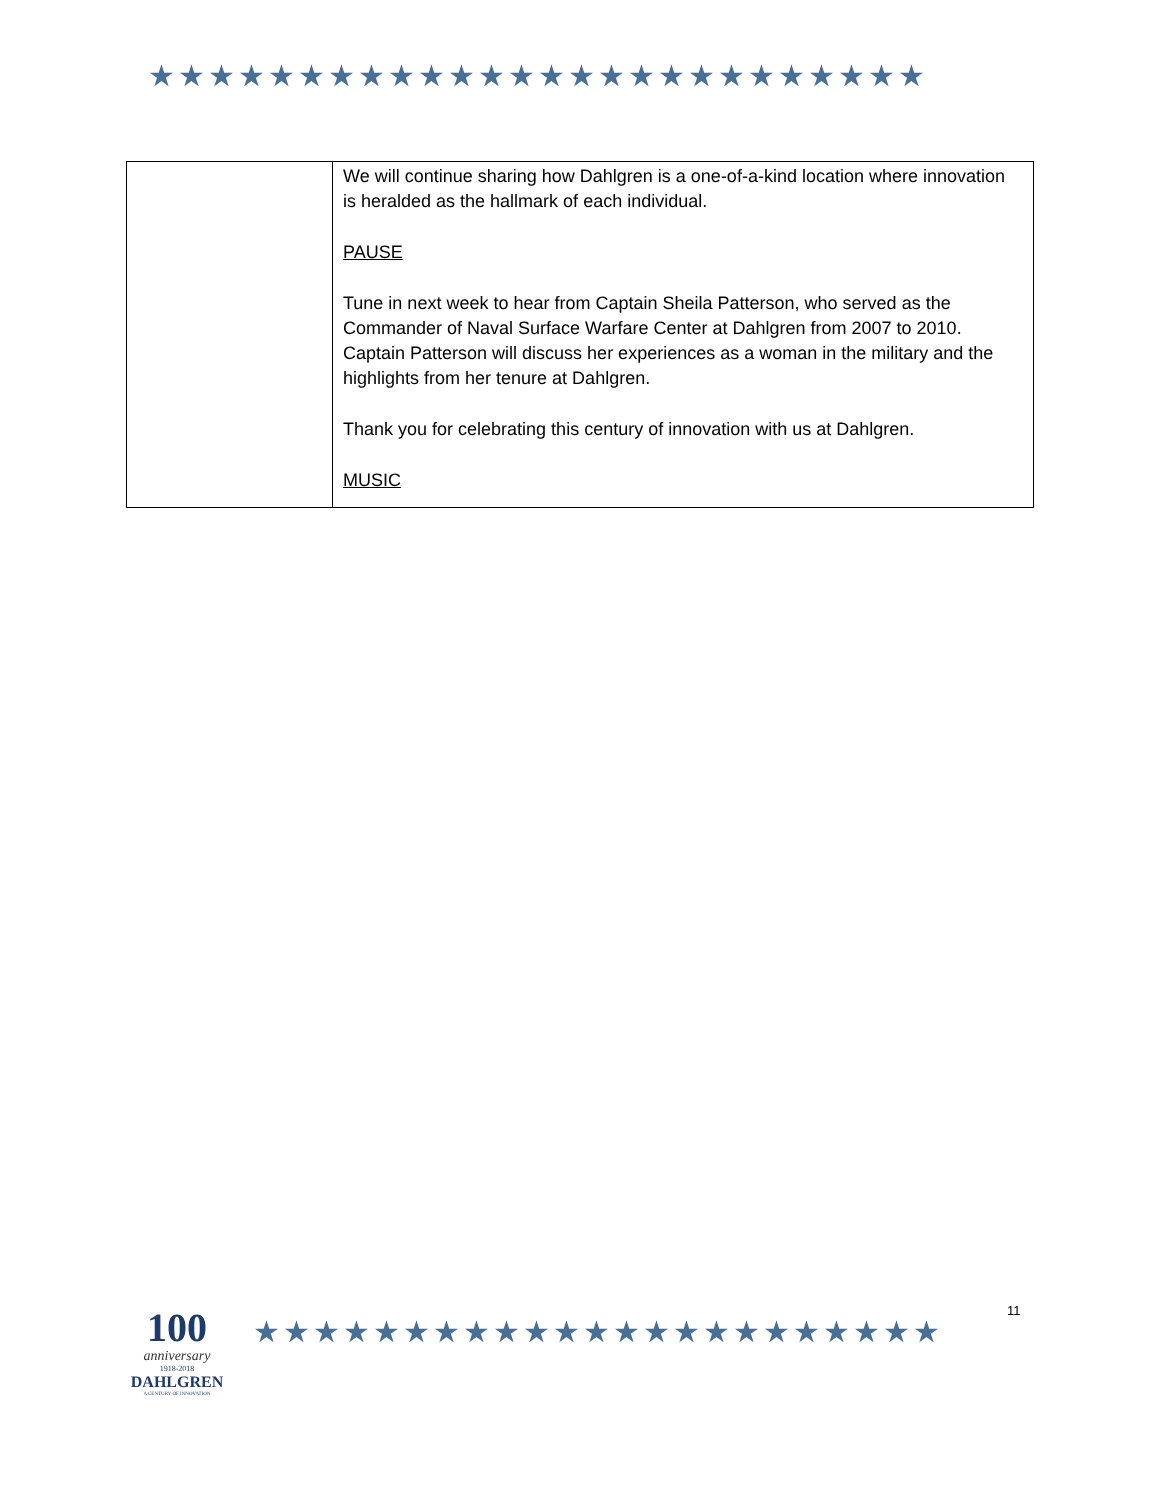★★★★★★★★★★★★★★★★★★★★★★★★★★
| | We will continue sharing how Dahlgren is a one-of-a-kind location where innovation is heralded as the hallmark of each individual. PAUSE Tune in next week to hear from Captain Sheila Patterson, who served as the Commander of Naval Surface Warfare Center at Dahlgren from 2007 to 2010. Captain Patterson will discuss her experiences as a woman in the military and the highlights from her tenure at Dahlgren. Thank you for celebrating this century of innovation with us at Dahlgren. MUSIC |
100
anniversary
1918-2018
DAHLGREN
A CENTURY OF INNOVATION
★★★★★★★★★★★★★★★★★★★★★★★
11